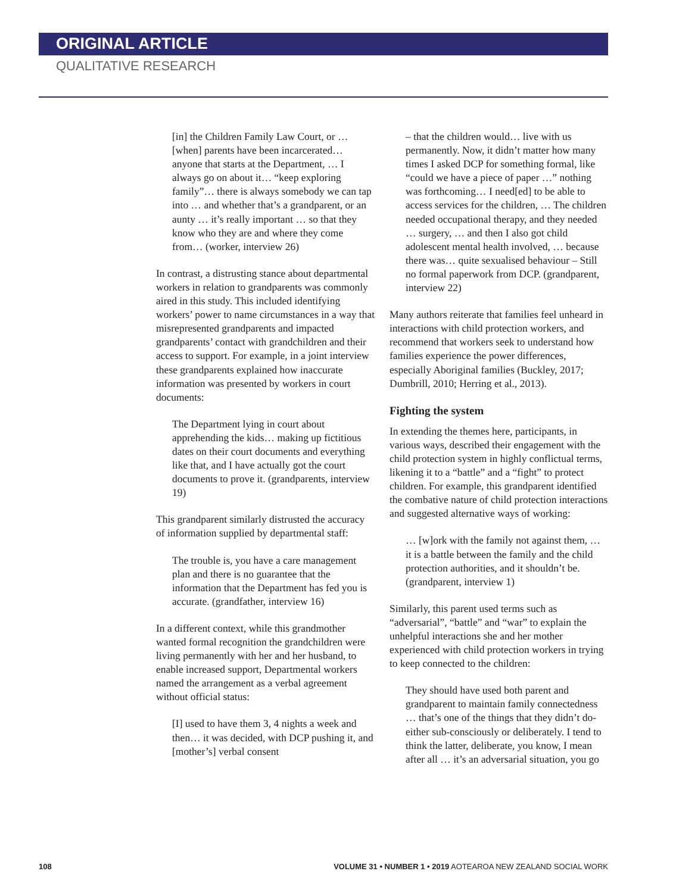ORIGINAL ARTICLE
QUALITATIVE RESEARCH
[in] the Children Family Law Court, or … [when] parents have been incarcerated… anyone that starts at the Department, … I always go on about it… “keep exploring family”… there is always somebody we can tap into … and whether that’s a grandparent, or an aunty … it’s really important … so that they know who they are and where they come from… (worker, interview 26)
In contrast, a distrusting stance about departmental workers in relation to grandparents was commonly aired in this study. This included identifying workers’ power to name circumstances in a way that misrepresented grandparents and impacted grandparents’ contact with grandchildren and their access to support. For example, in a joint interview these grandparents explained how inaccurate information was presented by workers in court documents:
The Department lying in court about apprehending the kids… making up fictitious dates on their court documents and everything like that, and I have actually got the court documents to prove it. (grandparents, interview 19)
This grandparent similarly distrusted the accuracy of information supplied by departmental staff:
The trouble is, you have a care management plan and there is no guarantee that the information that the Department has fed you is accurate. (grandfather, interview 16)
In a different context, while this grandmother wanted formal recognition the grandchildren were living permanently with her and her husband, to enable increased support, Departmental workers named the arrangement as a verbal agreement without official status:
[I] used to have them 3, 4 nights a week and then… it was decided, with DCP pushing it, and [mother’s] verbal consent
– that the children would… live with us permanently. Now, it didn’t matter how many times I asked DCP for something formal, like “could we have a piece of paper …” nothing was forthcoming… I need[ed] to be able to access services for the children, … The children needed occupational therapy, and they needed … surgery, … and then I also got child adolescent mental health involved, … because there was… quite sexualised behaviour – Still no formal paperwork from DCP. (grandparent, interview 22)
Many authors reiterate that families feel unheard in interactions with child protection workers, and recommend that workers seek to understand how families experience the power differences, especially Aboriginal families (Buckley, 2017; Dumbrill, 2010; Herring et al., 2013).
Fighting the system
In extending the themes here, participants, in various ways, described their engagement with the child protection system in highly conflictual terms, likening it to a “battle” and a “fight” to protect children. For example, this grandparent identified the combative nature of child protection interactions and suggested alternative ways of working:
… [w]ork with the family not against them, … it is a battle between the family and the child protection authorities, and it shouldn’t be. (grandparent, interview 1)
Similarly, this parent used terms such as “adversarial”, “battle” and “war” to explain the unhelpful interactions she and her mother experienced with child protection workers in trying to keep connected to the children:
They should have used both parent and grandparent to maintain family connectedness … that’s one of the things that they didn’t do- either sub-consciously or deliberately. I tend to think the latter, deliberate, you know, I mean after all … it’s an adversarial situation, you go
108 VOLUME 31 • NUMBER 1 • 2019 AOTEAROA NEW ZEALAND SOCIAL WORK